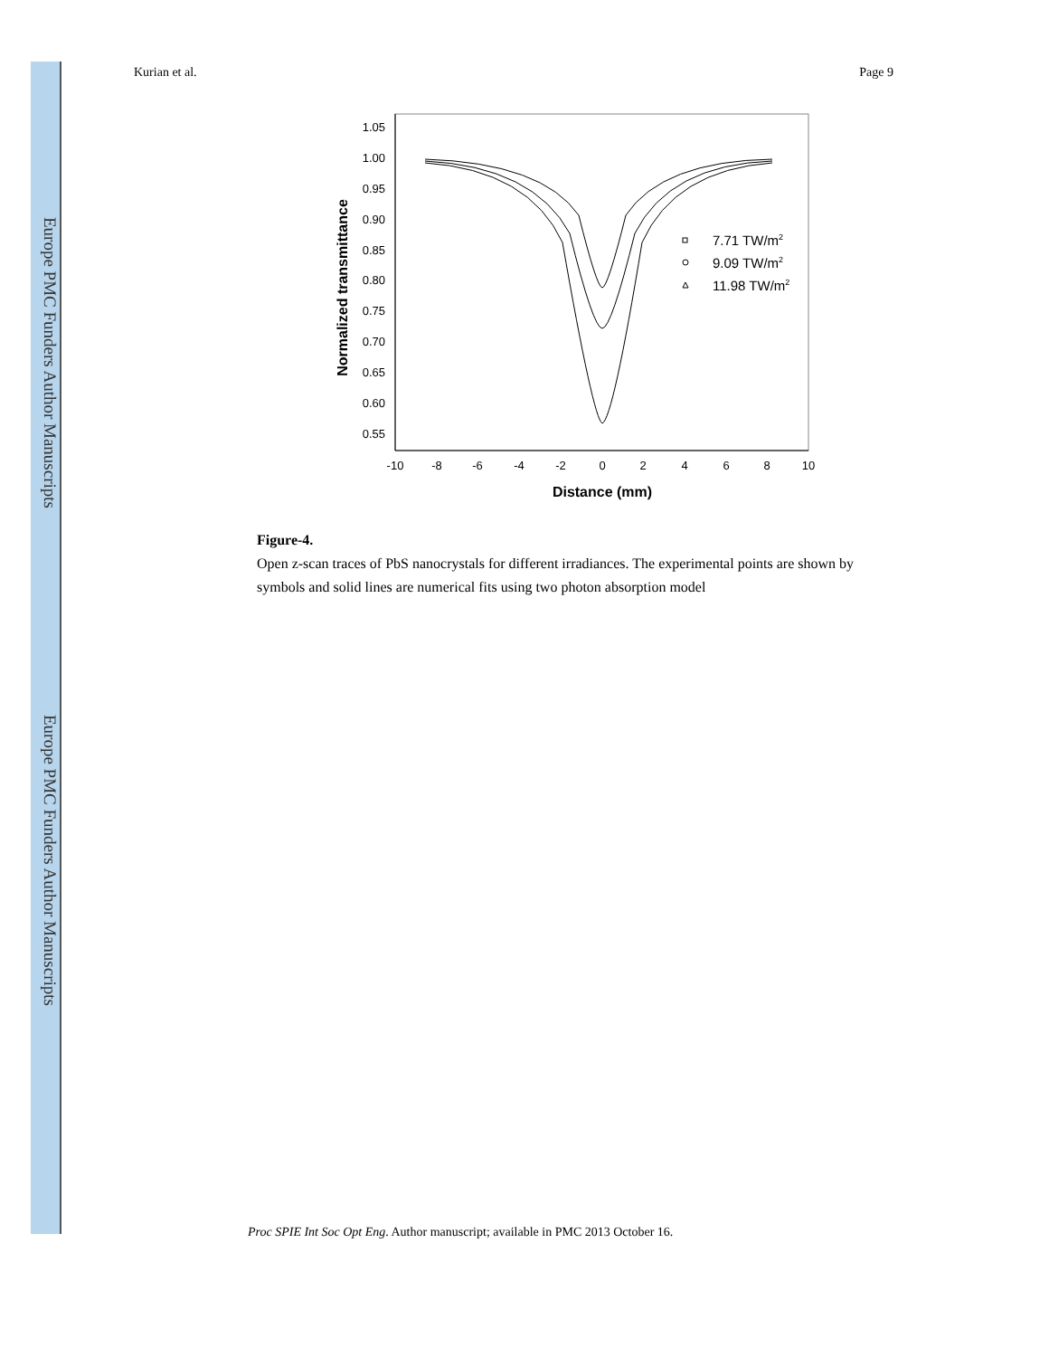Europe PMC Funders Author Manuscripts
Europe PMC Funders Author Manuscripts
Kurian et al. Page 9
1.05
1.00
0.95
0.90
0.85
0.80
0.75
0.70
0.65
0.60
0.55
-10
-8
-6
-4
-2
0
2
4
6
8
10
Distance (mm)
Normalized transmittance
7.71 TW/m2
9.09 TW/m2
11.98 TW/m2
Figure-4.
Open z-scan traces of PbS nanocrystals for different irradiances. The experimental points are shown by symbols and solid lines are numerical fits using two photon absorption model
Proc SPIE Int Soc Opt Eng. Author manuscript; available in PMC 2013 October 16.